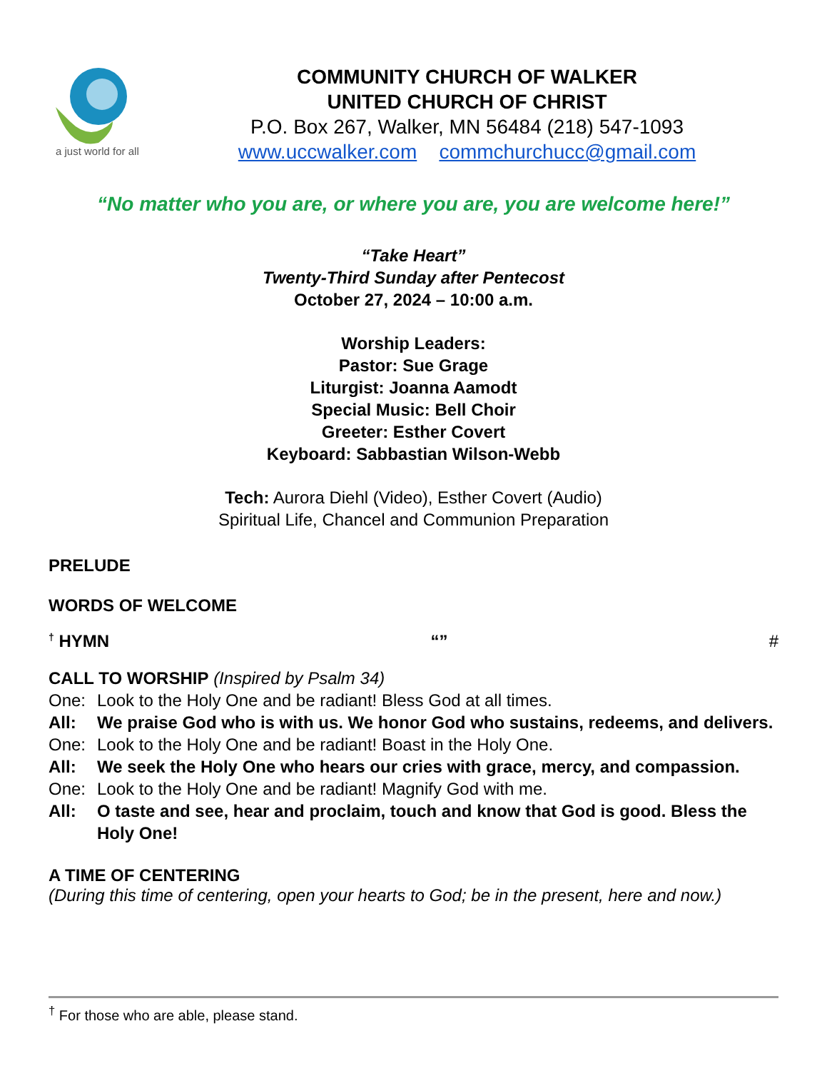a just world for all
COMMUNITY CHURCH OF WALKER
UNITED CHURCH OF CHRIST
P.O. Box 267, Walker, MN 56484 (218) 547-1093
www.uccwalker.com commchurchucc@gmail.com
“No matter who you are, or where you are, you are welcome here!”
“Take Heart”
Twenty-Third Sunday after Pentecost
October 27, 2024 – 10:00 a.m.
Worship Leaders:
Pastor: Sue Grage
Liturgist: Joanna Aamodt
Special Music: Bell Choir
Greeter: Esther Covert
Keyboard: Sabbastian Wilson-Webb
Tech: Aurora Diehl (Video), Esther Covert (Audio)
Spiritual Life, Chancel and Communion Preparation
PRELUDE
WORDS OF WELCOME
<sup>†</sup> HYMN “” #
CALL TO WORSHIP (Inspired by Psalm 34)
One: Look to the Holy One and be radiant! Bless God at all times.
All: We praise God who is with us. We honor God who sustains, redeems, and delivers.
One: Look to the Holy One and be radiant! Boast in the Holy One.
All: We seek the Holy One who hears our cries with grace, mercy, and compassion.
One: Look to the Holy One and be radiant! Magnify God with me.
All: O taste and see, hear and proclaim, touch and know that God is good. Bless the Holy One!
A TIME OF CENTERING
(During this time of centering, open your hearts to God; be in the present, here and now.)
<sup>†</sup> For those who are able, please stand.